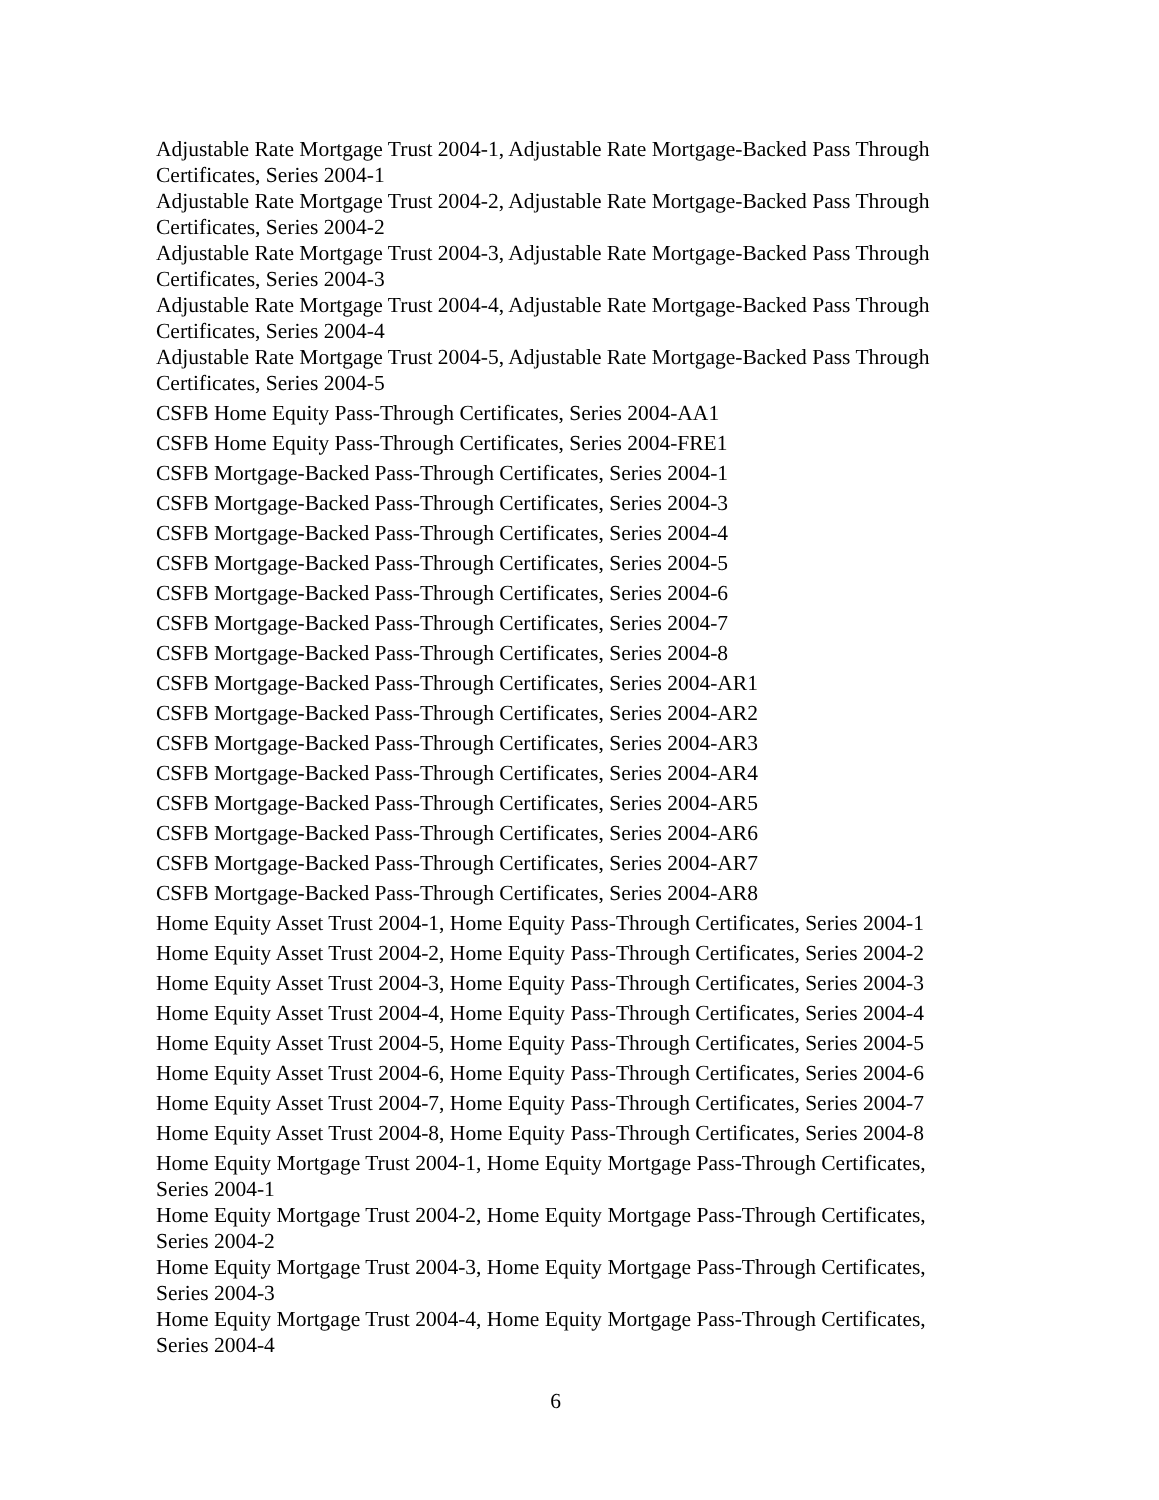Adjustable Rate Mortgage Trust 2004-1, Adjustable Rate Mortgage-Backed Pass Through Certificates, Series 2004-1
Adjustable Rate Mortgage Trust 2004-2, Adjustable Rate Mortgage-Backed Pass Through Certificates, Series 2004-2
Adjustable Rate Mortgage Trust 2004-3, Adjustable Rate Mortgage-Backed Pass Through Certificates, Series 2004-3
Adjustable Rate Mortgage Trust 2004-4, Adjustable Rate Mortgage-Backed Pass Through Certificates, Series 2004-4
Adjustable Rate Mortgage Trust 2004-5, Adjustable Rate Mortgage-Backed Pass Through Certificates, Series 2004-5
CSFB Home Equity Pass-Through Certificates, Series 2004-AA1
CSFB Home Equity Pass-Through Certificates, Series 2004-FRE1
CSFB Mortgage-Backed Pass-Through Certificates, Series 2004-1
CSFB Mortgage-Backed Pass-Through Certificates, Series 2004-3
CSFB Mortgage-Backed Pass-Through Certificates, Series 2004-4
CSFB Mortgage-Backed Pass-Through Certificates, Series 2004-5
CSFB Mortgage-Backed Pass-Through Certificates, Series 2004-6
CSFB Mortgage-Backed Pass-Through Certificates, Series 2004-7
CSFB Mortgage-Backed Pass-Through Certificates, Series 2004-8
CSFB Mortgage-Backed Pass-Through Certificates, Series 2004-AR1
CSFB Mortgage-Backed Pass-Through Certificates, Series 2004-AR2
CSFB Mortgage-Backed Pass-Through Certificates, Series 2004-AR3
CSFB Mortgage-Backed Pass-Through Certificates, Series 2004-AR4
CSFB Mortgage-Backed Pass-Through Certificates, Series 2004-AR5
CSFB Mortgage-Backed Pass-Through Certificates, Series 2004-AR6
CSFB Mortgage-Backed Pass-Through Certificates, Series 2004-AR7
CSFB Mortgage-Backed Pass-Through Certificates, Series 2004-AR8
Home Equity Asset Trust 2004-1, Home Equity Pass-Through Certificates, Series 2004-1
Home Equity Asset Trust 2004-2, Home Equity Pass-Through Certificates, Series 2004-2
Home Equity Asset Trust 2004-3, Home Equity Pass-Through Certificates, Series 2004-3
Home Equity Asset Trust 2004-4, Home Equity Pass-Through Certificates, Series 2004-4
Home Equity Asset Trust 2004-5, Home Equity Pass-Through Certificates, Series 2004-5
Home Equity Asset Trust 2004-6, Home Equity Pass-Through Certificates, Series 2004-6
Home Equity Asset Trust 2004-7, Home Equity Pass-Through Certificates, Series 2004-7
Home Equity Asset Trust 2004-8, Home Equity Pass-Through Certificates, Series 2004-8
Home Equity Mortgage Trust 2004-1, Home Equity Mortgage Pass-Through Certificates, Series 2004-1
Home Equity Mortgage Trust 2004-2, Home Equity Mortgage Pass-Through Certificates, Series 2004-2
Home Equity Mortgage Trust 2004-3, Home Equity Mortgage Pass-Through Certificates, Series 2004-3
Home Equity Mortgage Trust 2004-4, Home Equity Mortgage Pass-Through Certificates, Series 2004-4
6